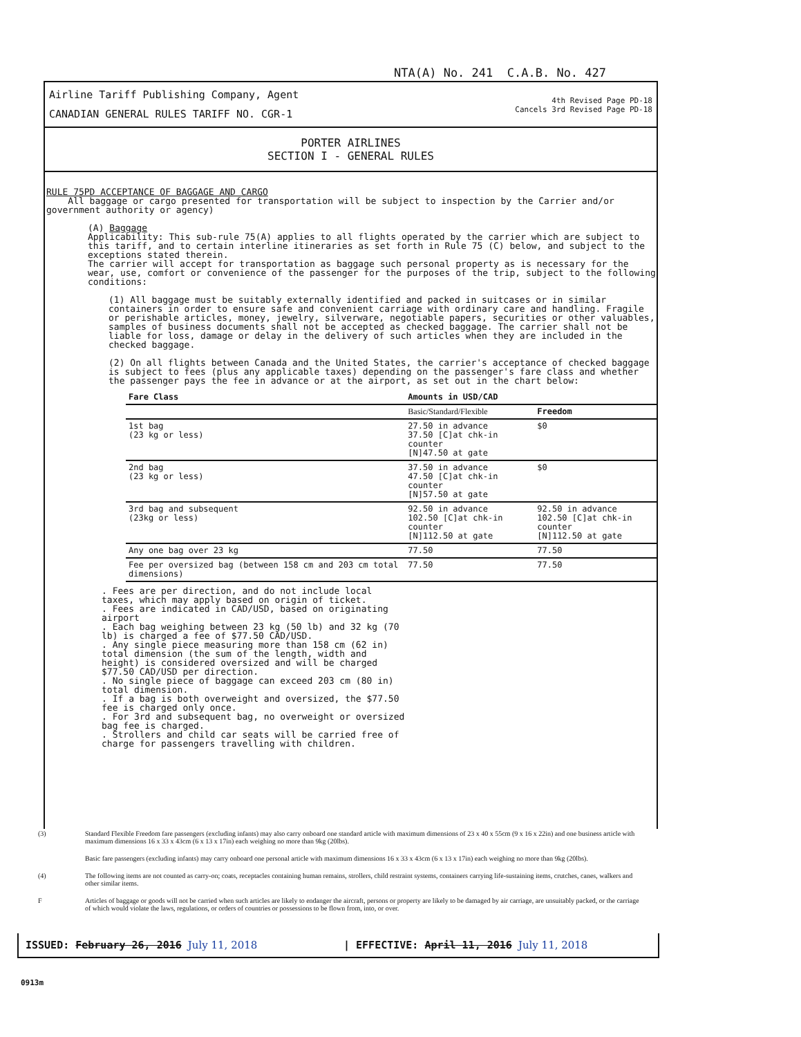NTA(A) No. 241 C.A.B. No. 427
Airline Tariff Publishing Company, Agent
CANADIAN GENERAL RULES TARIFF NO. CGR-1
4th Revised Page PD-18
Cancels 3rd Revised Page PD-18
PORTER AIRLINES
SECTION I - GENERAL RULES
RULE 75PD ACCEPTANCE OF BAGGAGE AND CARGO
All baggage or cargo presented for transportation will be subject to inspection by the Carrier and/or government authority or agency)
(A) Baggage
Applicability: This sub-rule 75(A) applies to all flights operated by the carrier which are subject to this tariff, and to certain interline itineraries as set forth in Rule 75 (C) below, and subject to the exceptions stated therein.
The carrier will accept for transportation as baggage such personal property as is necessary for the wear, use, comfort or convenience of the passenger for the purposes of the trip, subject to the following conditions:
(1) All baggage must be suitably externally identified and packed in suitcases or in similar containers in order to ensure safe and convenient carriage with ordinary care and handling. Fragile or perishable articles, money, jewelry, silverware, negotiable papers, securities or other valuables, samples of business documents shall not be accepted as checked baggage. The carrier shall not be liable for loss, damage or delay in the delivery of such articles when they are included in the checked baggage.
(2) On all flights between Canada and the United States, the carrier's acceptance of checked baggage is subject to fees (plus any applicable taxes) depending on the passenger's fare class and whether the passenger pays the fee in advance or at the airport, as set out in the chart below:
| Fare Class | Amounts in USD/CAD | |
| --- | --- | --- |
| | Basic/Standard/Flexible | Freedom |
| 1st bag (23 kg or less) | 27.50 in advance 37.50 [C]at chk-in counter [N]47.50 at gate | $0 |
| 2nd bag (23 kg or less) | 37.50 in advance 47.50 [C]at chk-in counter [N]57.50 at gate | $0 |
| 3rd bag and subsequent (23kg or less) | 92.50 in advance 102.50 [C]at chk-in counter [N]112.50 at gate | 92.50 in advance 102.50 [C]at chk-in counter [N]112.50 at gate |
| Any one bag over 23 kg | 77.50 | 77.50 |
| Fee per oversized bag (between 158 cm and 203 cm total dimensions) | 77.50 | 77.50 |
. Fees are per direction, and do not include local taxes, which may apply based on origin of ticket.
. Fees are indicated in CAD/USD, based on originating airport
. Each bag weighing between 23 kg (50 lb) and 32 kg (70 lb) is charged a fee of $77.50 CAD/USD.
. Any single piece measuring more than 158 cm (62 in) total dimension (the sum of the length, width and height) is considered oversized and will be charged $77.50 CAD/USD per direction.
. No single piece of baggage can exceed 203 cm (80 in) total dimension.
. If a bag is both overweight and oversized, the $77.50 fee is charged only once.
. For 3rd and subsequent bag, no overweight or oversized bag fee is charged.
. Strollers and child car seats will be carried free of charge for passengers travelling with children.
(3) Standard Flexible Freedom fare passengers (excluding infants) may also carry onboard one standard article with maximum dimensions of 23 x 40 x 55cm (9 x 16 x 22in) and one business article with maximum dimensions 16 x 33 x 43cm (6 x 13 x 17in) each weighing no more than 9kg (20lbs).
Basic fare passengers (excluding infants) may carry onboard one personal article with maximum dimensions 16 x 33 x 43cm (6 x 13 x 17in) each weighing no more than 9kg (20lbs).
(4) The following items are not counted as carry-on; coats, receptacles containing human remains, strollers, child restraint systems, containers carrying life-sustaining items, crutches, canes, walkers and other similar items.
F Articles of baggage or goods will not be carried when such articles are likely to endanger the aircraft, persons or property are likely to be damaged by air carriage, are unsuitably packed, or the carriage of which would violate the laws, regulations, or orders of countries or possessions to be flown from, into, or over.
ISSUED: February 26, 2016 July 11, 2018 | EFFECTIVE: April 11, 2016 July 11, 2018
0913m